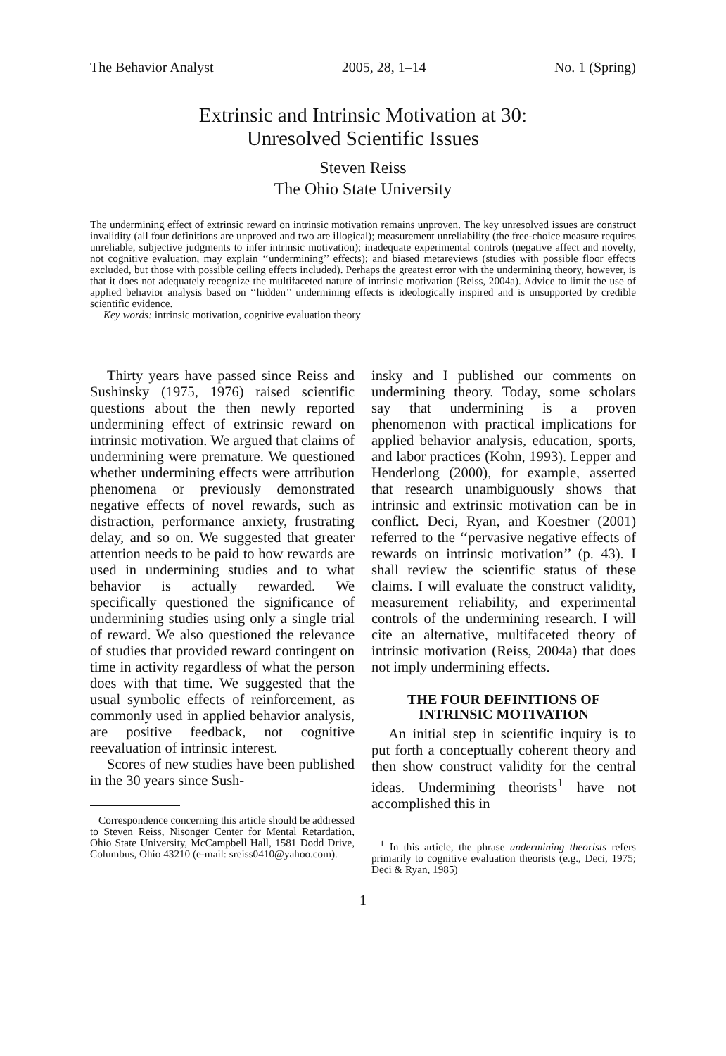The Behavior Analyst 2005, 28, 1–14 No. 1 (Spring)
Extrinsic and Intrinsic Motivation at 30:
Unresolved Scientific Issues
Steven Reiss
The Ohio State University
The undermining effect of extrinsic reward on intrinsic motivation remains unproven. The key unresolved issues are construct invalidity (all four definitions are unproved and two are illogical); measurement unreliability (the free-choice measure requires unreliable, subjective judgments to infer intrinsic motivation); inadequate experimental controls (negative affect and novelty, not cognitive evaluation, may explain ‘‘undermining’’ effects); and biased metareviews (studies with possible floor effects excluded, but those with possible ceiling effects included). Perhaps the greatest error with the undermining theory, however, is that it does not adequately recognize the multifaceted nature of intrinsic motivation (Reiss, 2004a). Advice to limit the use of applied behavior analysis based on ‘‘hidden’’ undermining effects is ideologically inspired and is unsupported by credible scientific evidence.
Key words: intrinsic motivation, cognitive evaluation theory
Thirty years have passed since Reiss and Sushinsky (1975, 1976) raised scientific questions about the then newly reported undermining effect of extrinsic reward on intrinsic motivation. We argued that claims of undermining were premature. We questioned whether undermining effects were attribution phenomena or previously demonstrated negative effects of novel rewards, such as distraction, performance anxiety, frustrating delay, and so on. We suggested that greater attention needs to be paid to how rewards are used in undermining studies and to what behavior is actually rewarded. We specifically questioned the significance of undermining studies using only a single trial of reward. We also questioned the relevance of studies that provided reward contingent on time in activity regardless of what the person does with that time. We suggested that the usual symbolic effects of reinforcement, as commonly used in applied behavior analysis, are positive feedback, not cognitive reevaluation of intrinsic interest.
Scores of new studies have been published in the 30 years since Sush-
Correspondence concerning this article should be addressed to Steven Reiss, Nisonger Center for Mental Retardation, Ohio State University, McCampbell Hall, 1581 Dodd Drive, Columbus, Ohio 43210 (e-mail: sreiss0410@yahoo.com).
insky and I published our comments on undermining theory. Today, some scholars say that undermining is a proven phenomenon with practical implications for applied behavior analysis, education, sports, and labor practices (Kohn, 1993). Lepper and Henderlong (2000), for example, asserted that research unambiguously shows that intrinsic and extrinsic motivation can be in conflict. Deci, Ryan, and Koestner (2001) referred to the ‘‘pervasive negative effects of rewards on intrinsic motivation’’ (p. 43). I shall review the scientific status of these claims. I will evaluate the construct validity, measurement reliability, and experimental controls of the undermining research. I will cite an alternative, multifaceted theory of intrinsic motivation (Reiss, 2004a) that does not imply undermining effects.
THE FOUR DEFINITIONS OF
INTRINSIC MOTIVATION
An initial step in scientific inquiry is to put forth a conceptually coherent theory and then show construct validity for the central ideas. Undermining theorists<sup>1</sup> have not accomplished this in
<sup>1</sup> In this article, the phrase undermining theorists refers primarily to cognitive evaluation theorists (e.g., Deci, 1975; Deci & Ryan, 1985)
1